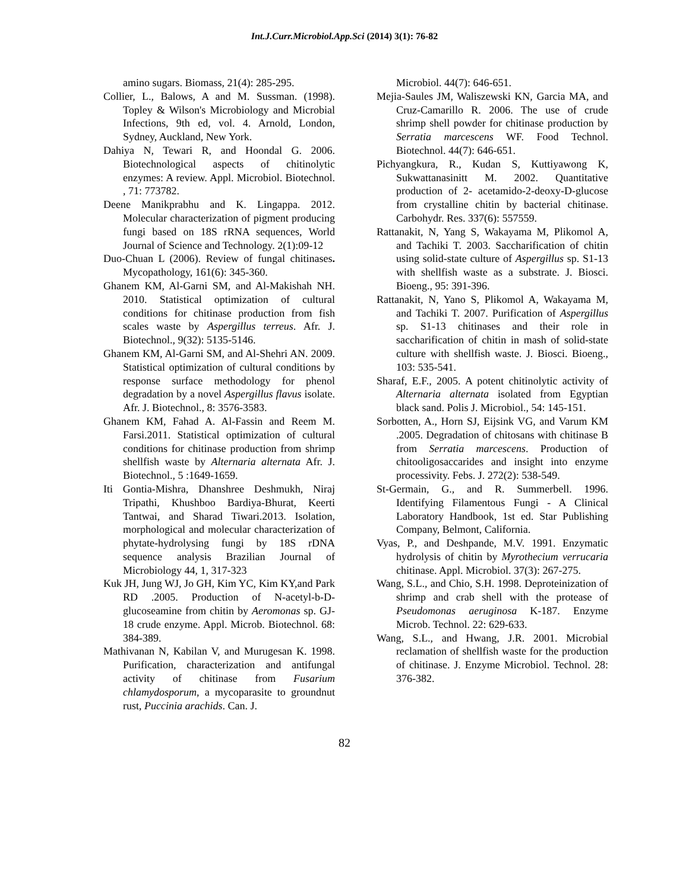Int.J.Curr.Microbiol.App.Sci (2014) 3(1): 76-82
amino sugars. Biomass, 21(4): 285-295.
Collier, L., Balows, A and M. Sussman. (1998). Topley & Wilson's Microbiology and Microbial Infections, 9th ed, vol. 4. Arnold, London, Sydney, Auckland, New York.
Dahiya N, Tewari R, and Hoondal G. 2006. Biotechnological aspects of chitinolytic enzymes: A review. Appl. Microbiol. Biotechnol. , 71: 773782.
Deene Manikprabhu and K. Lingappa. 2012. Molecular characterization of pigment producing fungi based on 18S rRNA sequences, World Journal of Science and Technology. 2(1):09-12
Duo-Chuan L (2006). Review of fungal chitinases. Mycopathology, 161(6): 345-360.
Ghanem KM, Al-Garni SM, and Al-Makishah NH. 2010. Statistical optimization of cultural conditions for chitinase production from fish scales waste by Aspergillus terreus. Afr. J. Biotechnol., 9(32): 5135-5146.
Ghanem KM, Al-Garni SM, and Al-Shehri AN. 2009. Statistical optimization of cultural conditions by response surface methodology for phenol degradation by a novel Aspergillus flavus isolate. Afr. J. Biotechnol., 8: 3576-3583.
Ghanem KM, Fahad A. Al-Fassin and Reem M. Farsi.2011. Statistical optimization of cultural conditions for chitinase production from shrimp shellfish waste by Alternaria alternata Afr. J. Biotechnol., 5 :1649-1659.
Iti Gontia-Mishra, Dhanshree Deshmukh, Niraj Tripathi, Khushboo Bardiya-Bhurat, Keerti Tantwai, and Sharad Tiwari.2013. Isolation, morphological and molecular characterization of phytate-hydrolysing fungi by 18S rDNA sequence analysis Brazilian Journal of Microbiology 44, 1, 317-323
Kuk JH, Jung WJ, Jo GH, Kim YC, Kim KY,and Park RD .2005. Production of N-acetyl-b-D-glucoseamine from chitin by Aeromonas sp. GJ-18 crude enzyme. Appl. Microb. Biotechnol. 68: 384-389.
Mathivanan N, Kabilan V, and Murugesan K. 1998. Purification, characterization and antifungal activity of chitinase from Fusarium chlamydosporum, a mycoparasite to groundnut rust, Puccinia arachids. Can. J.
Microbiol. 44(7): 646-651.
Mejia-Saules JM, Waliszewski KN, Garcia MA, and Cruz-Camarillo R. 2006. The use of crude shrimp shell powder for chitinase production by Serratia marcescens WF. Food Technol. Biotechnol. 44(7): 646-651.
Pichyangkura, R., Kudan S, Kuttiyawong K, Sukwattanasinitt M. 2002. Quantitative production of 2- acetamido-2-deoxy-D-glucose from crystalline chitin by bacterial chitinase. Carbohydr. Res. 337(6): 557559.
Rattanakit, N, Yang S, Wakayama M, Plikomol A, and Tachiki T. 2003. Saccharification of chitin using solid-state culture of Aspergillus sp. S1-13 with shellfish waste as a substrate. J. Biosci. Bioeng., 95: 391-396.
Rattanakit, N, Yano S, Plikomol A, Wakayama M, and Tachiki T. 2007. Purification of Aspergillus sp. S1-13 chitinases and their role in saccharification of chitin in mash of solid-state culture with shellfish waste. J. Biosci. Bioeng., 103: 535-541.
Sharaf, E.F., 2005. A potent chitinolytic activity of Alternaria alternata isolated from Egyptian black sand. Polis J. Microbiol., 54: 145-151.
Sorbotten, A., Horn SJ, Eijsink VG, and Varum KM .2005. Degradation of chitosans with chitinase B from Serratia marcescens. Production of chitooligosaccarides and insight into enzyme processivity. Febs. J. 272(2): 538-549.
St-Germain, G., and R. Summerbell. 1996. Identifying Filamentous Fungi - A Clinical Laboratory Handbook, 1st ed. Star Publishing Company, Belmont, California.
Vyas, P., and Deshpande, M.V. 1991. Enzymatic hydrolysis of chitin by Myrothecium verrucaria chitinase. Appl. Microbiol. 37(3): 267-275.
Wang, S.L., and Chio, S.H. 1998. Deproteinization of shrimp and crab shell with the protease of Pseudomonas aeruginosa K-187. Enzyme Microb. Technol. 22: 629-633.
Wang, S.L., and Hwang, J.R. 2001. Microbial reclamation of shellfish waste for the production of chitinase. J. Enzyme Microbiol. Technol. 28: 376-382.
82